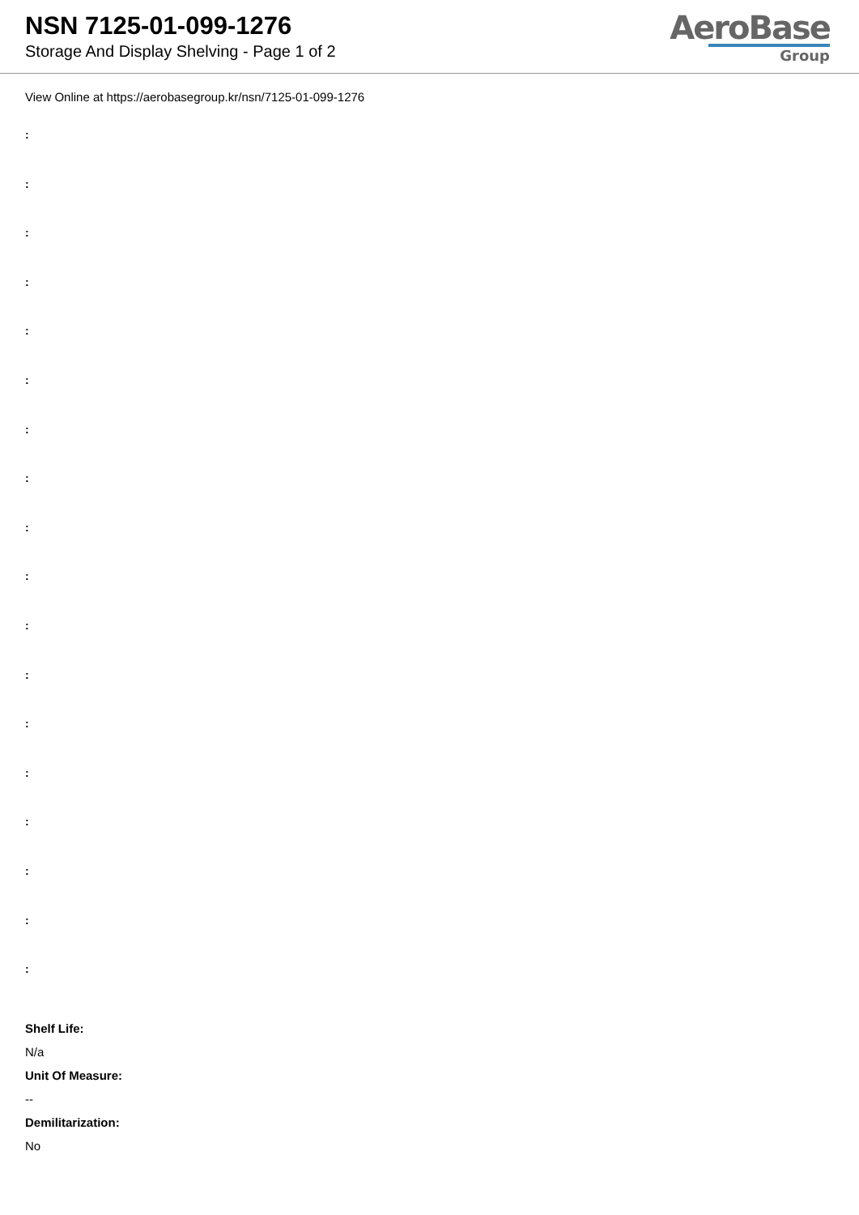NSN 7125-01-099-1276
Storage And Display Shelving - Page 1 of 2
AeroBase
Group
View Online at https://aerobasegroup.kr/nsn/7125-01-099-1276
:
:
:
:
:
:
:
:
:
:
:
:
:
:
:
:
:
:
Shelf Life:
N/a
Unit Of Measure:
--
Demilitarization:
No